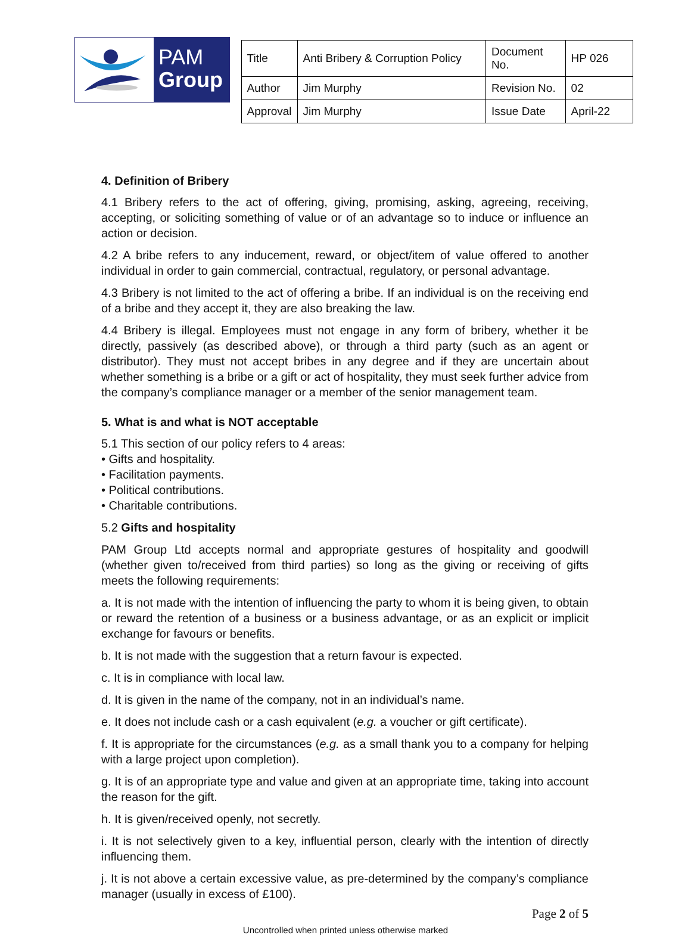PAM
Group
| Title | Anti Bribery & Corruption Policy | Document No. | HP 026 |
| Author | Jim Murphy | Revision No. | 02 |
| Approval | Jim Murphy | Issue Date | April-22 |
4. Definition of Bribery
4.1 Bribery refers to the act of offering, giving, promising, asking, agreeing, receiving, accepting, or soliciting something of value or of an advantage so to induce or influence an action or decision.
4.2 A bribe refers to any inducement, reward, or object/item of value offered to another individual in order to gain commercial, contractual, regulatory, or personal advantage.
4.3 Bribery is not limited to the act of offering a bribe. If an individual is on the receiving end of a bribe and they accept it, they are also breaking the law.
4.4 Bribery is illegal. Employees must not engage in any form of bribery, whether it be directly, passively (as described above), or through a third party (such as an agent or distributor). They must not accept bribes in any degree and if they are uncertain about whether something is a bribe or a gift or act of hospitality, they must seek further advice from the company’s compliance manager or a member of the senior management team.
5. What is and what is NOT acceptable
5.1 This section of our policy refers to 4 areas:
• Gifts and hospitality.
• Facilitation payments.
• Political contributions.
• Charitable contributions.
5.2 Gifts and hospitality
PAM Group Ltd accepts normal and appropriate gestures of hospitality and goodwill (whether given to/received from third parties) so long as the giving or receiving of gifts meets the following requirements:
a. It is not made with the intention of influencing the party to whom it is being given, to obtain or reward the retention of a business or a business advantage, or as an explicit or implicit exchange for favours or benefits.
b. It is not made with the suggestion that a return favour is expected.
c. It is in compliance with local law.
d. It is given in the name of the company, not in an individual’s name.
e. It does not include cash or a cash equivalent (e.g. a voucher or gift certificate).
f. It is appropriate for the circumstances (e.g. as a small thank you to a company for helping with a large project upon completion).
g. It is of an appropriate type and value and given at an appropriate time, taking into account the reason for the gift.
h. It is given/received openly, not secretly.
i. It is not selectively given to a key, influential person, clearly with the intention of directly influencing them.
j. It is not above a certain excessive value, as pre-determined by the company’s compliance manager (usually in excess of £100).
Page 2 of 5
Uncontrolled when printed unless otherwise marked